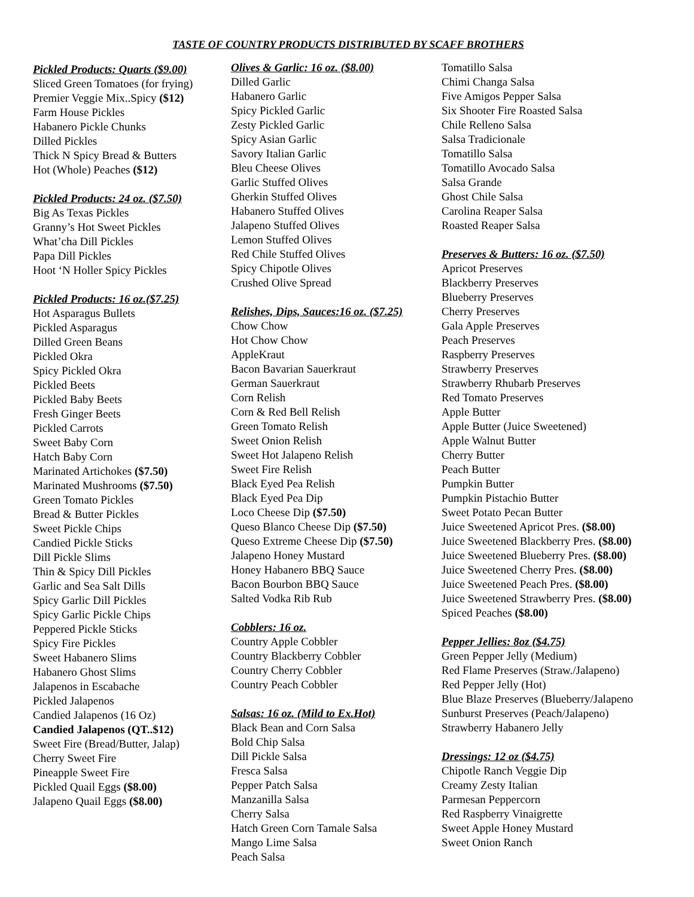TASTE OF COUNTRY PRODUCTS DISTRIBUTED BY SCAFF BROTHERS
Pickled Products: Quarts ($9.00)
Sliced Green Tomatoes (for frying)
Premier Veggie Mix..Spicy ($12)
Farm House Pickles
Habanero Pickle Chunks
Dilled Pickles
Thick N Spicy Bread & Butters
Hot (Whole) Peaches ($12)
Pickled Products: 24 oz. ($7.50)
Big As Texas Pickles
Granny’s Hot Sweet Pickles
What’cha Dill Pickles
Papa Dill Pickles
Hoot ‘N Holler Spicy Pickles
Pickled Products: 16 oz.($7.25)
Hot Asparagus Bullets
Pickled Asparagus
Dilled Green Beans
Pickled Okra
Spicy Pickled Okra
Pickled Beets
Pickled Baby Beets
Fresh Ginger Beets
Pickled Carrots
Sweet Baby Corn
Hatch Baby Corn
Marinated Artichokes ($7.50)
Marinated Mushrooms ($7.50)
Green Tomato Pickles
Bread & Butter Pickles
Sweet Pickle Chips
Candied Pickle Sticks
Dill Pickle Slims
Thin & Spicy Dill Pickles
Garlic and Sea Salt Dills
Spicy Garlic Dill Pickles
Spicy Garlic Pickle Chips
Peppered Pickle Sticks
Spicy Fire Pickles
Sweet Habanero Slims
Habanero Ghost Slims
Jalapenos in Escabache
Pickled Jalapenos
Candied Jalapenos (16 Oz)
Candied Jalapenos (QT..$12)
Sweet Fire (Bread/Butter, Jalap)
Cherry Sweet Fire
Pineapple Sweet Fire
Pickled Quail Eggs ($8.00)
Jalapeno Quail Eggs ($8.00)
Olives & Garlic: 16 oz. ($8.00)
Dilled Garlic
Habanero Garlic
Spicy Pickled Garlic
Zesty Pickled Garlic
Spicy Asian Garlic
Savory Italian Garlic
Bleu Cheese Olives
Garlic Stuffed Olives
Gherkin Stuffed Olives
Habanero Stuffed Olives
Jalapeno Stuffed Olives
Lemon Stuffed Olives
Red Chile Stuffed Olives
Spicy Chipotle Olives
Crushed Olive Spread
Relishes, Dips, Sauces:16 oz. ($7.25)
Chow Chow
Hot Chow Chow
AppleKraut
Bacon Bavarian Sauerkraut
German Sauerkraut
Corn Relish
Corn & Red Bell Relish
Green Tomato Relish
Sweet Onion Relish
Sweet Hot Jalapeno Relish
Sweet Fire Relish
Black Eyed Pea Relish
Black Eyed Pea Dip
Loco Cheese Dip ($7.50)
Queso Blanco Cheese Dip ($7.50)
Queso Extreme Cheese Dip ($7.50)
Jalapeno Honey Mustard
Honey Habanero BBQ Sauce
Bacon Bourbon BBQ Sauce
Salted Vodka Rib Rub
Cobblers: 16 oz.
Country Apple Cobbler
Country Blackberry Cobbler
Country Cherry Cobbler
Country Peach Cobbler
Salsas: 16 oz. (Mild to Ex.Hot)
Black Bean and Corn Salsa
Bold Chip Salsa
Dill Pickle Salsa
Fresca Salsa
Pepper Patch Salsa
Manzanilla Salsa
Cherry Salsa
Hatch Green Corn Tamale Salsa
Mango Lime Salsa
Peach Salsa
Tomatillo Salsa
Chimi Changa Salsa
Five Amigos Pepper Salsa
Six Shooter Fire Roasted Salsa
Chile Relleno Salsa
Salsa Tradicionale
Tomatillo Salsa
Tomatillo Avocado Salsa
Salsa Grande
Ghost Chile Salsa
Carolina Reaper Salsa
Roasted Reaper Salsa
Preserves & Butters: 16 oz. ($7.50)
Apricot Preserves
Blackberry Preserves
Blueberry Preserves
Cherry Preserves
Gala Apple Preserves
Peach Preserves
Raspberry Preserves
Strawberry Preserves
Strawberry Rhubarb Preserves
Red Tomato Preserves
Apple Butter
Apple Butter (Juice Sweetened)
Apple Walnut Butter
Cherry Butter
Peach Butter
Pumpkin Butter
Pumpkin Pistachio Butter
Sweet Potato Pecan Butter
Juice Sweetened Apricot Pres. ($8.00)
Juice Sweetened Blackberry Pres. ($8.00)
Juice Sweetened Blueberry Pres. ($8.00)
Juice Sweetened Cherry Pres. ($8.00)
Juice Sweetened Peach Pres. ($8.00)
Juice Sweetened Strawberry Pres. ($8.00)
Spiced Peaches ($8.00)
Pepper Jellies: 8oz ($4.75)
Green Pepper Jelly (Medium)
Red Flame Preserves (Straw./Jalapeno)
Red Pepper Jelly (Hot)
Blue Blaze Preserves (Blueberry/Jalapeno
Sunburst Preserves (Peach/Jalapeno)
Strawberry Habanero Jelly
Dressings: 12 oz ($4.75)
Chipotle Ranch Veggie Dip
Creamy Zesty Italian
Parmesan Peppercorn
Red Raspberry Vinaigrette
Sweet Apple Honey Mustard
Sweet Onion Ranch